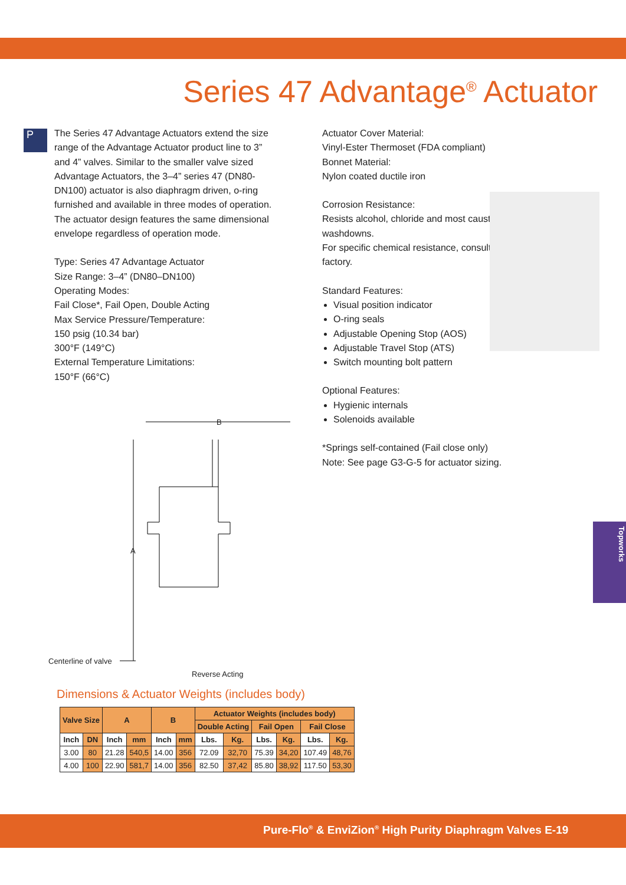Series 47 Advantage<sup>®</sup> Actuator
P
The Series 47 Advantage Actuators extend the size range of the Advantage Actuator product line to 3” and 4” valves. Similar to the smaller valve sized Advantage Actuators, the 3–4” series 47 (DN80-DN100) actuator is also diaphragm driven, o-ring furnished and available in three modes of operation. The actuator design features the same dimensional envelope regardless of operation mode.
Type: Series 47 Advantage Actuator
Size Range: 3–4” (DN80–DN100)
Operating Modes:
Fail Close*, Fail Open, Double Acting
Max Service Pressure/Temperature:
150 psig (10.34 bar)
300°F (149°C)
External Temperature Limitations:
150°F (66°C)
Actuator Cover Material:
Vinyl-Ester Thermoset (FDA compliant)
Bonnet Material:
Nylon coated ductile iron
Corrosion Resistance:
Resists alcohol, chloride and most caustic washdowns.
For specific chemical resistance, consult factory.
Standard Features:
Visual position indicator
O-ring seals
Adjustable Opening Stop (AOS)
Adjustable Travel Stop (ATS)
Switch mounting bolt pattern
Optional Features:
Hygienic internals
Solenoids available
*Springs self-contained (Fail close only)
Note: See page G3-G-5 for actuator sizing.
Topworks
B
A
Centerline of valve
Reverse Acting
Dimensions & Actuator Weights (includes body)
| Valve Size | | A | | B | | Actuator Weights (includes body) | | | | | |
| --- | --- | --- | --- | --- | --- | --- | --- | --- | --- | --- | --- |
| | | | | | | Double Acting | | Fail Open | | Fail Close | |
| Inch | DN | Inch | mm | Inch | mm | Lbs. | Kg. | Lbs. | Kg. | Lbs. | Kg. |
| 3.00 | 80 | 21.28 | 540,5 | 14.00 | 356 | 72.09 | 32,70 | 75.39 | 34,20 | 107.49 | 48,76 |
| 4.00 | 100 | 22.90 | 581,7 | 14.00 | 356 | 82.50 | 37,42 | 85.80 | 38,92 | 117.50 | 53,30 |
Pure-Flo<sup>®</sup> & EnviZion<sup>®</sup> High Purity Diaphragm Valves E-19